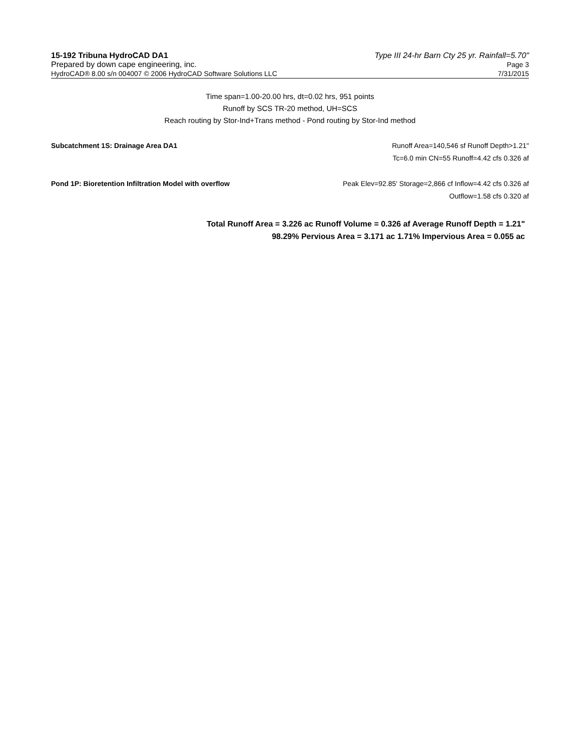15-192 Tribuna HydroCAD DA1 Type III 24-hr Barn Cty 25 yr. Rainfall=5.70"
Prepared by down cape engineering, inc. Page 3
HydroCAD® 8.00 s/n 004007 © 2006 HydroCAD Software Solutions LLC 7/31/2015
Time span=1.00-20.00 hrs, dt=0.02 hrs, 951 points
Runoff by SCS TR-20 method, UH=SCS
Reach routing by Stor-Ind+Trans method - Pond routing by Stor-Ind method
Subcatchment 1S: Drainage Area DA1 Runoff Area=140,546 sf Runoff Depth>1.21"
Tc=6.0 min CN=55 Runoff=4.42 cfs 0.326 af
Pond 1P: Bioretention Infiltration Model with overflow Peak Elev=92.85' Storage=2,866 cf Inflow=4.42 cfs 0.326 af
Outflow=1.58 cfs 0.320 af
Total Runoff Area = 3.226 ac Runoff Volume = 0.326 af Average Runoff Depth = 1.21"
98.29% Pervious Area = 3.171 ac 1.71% Impervious Area = 0.055 ac